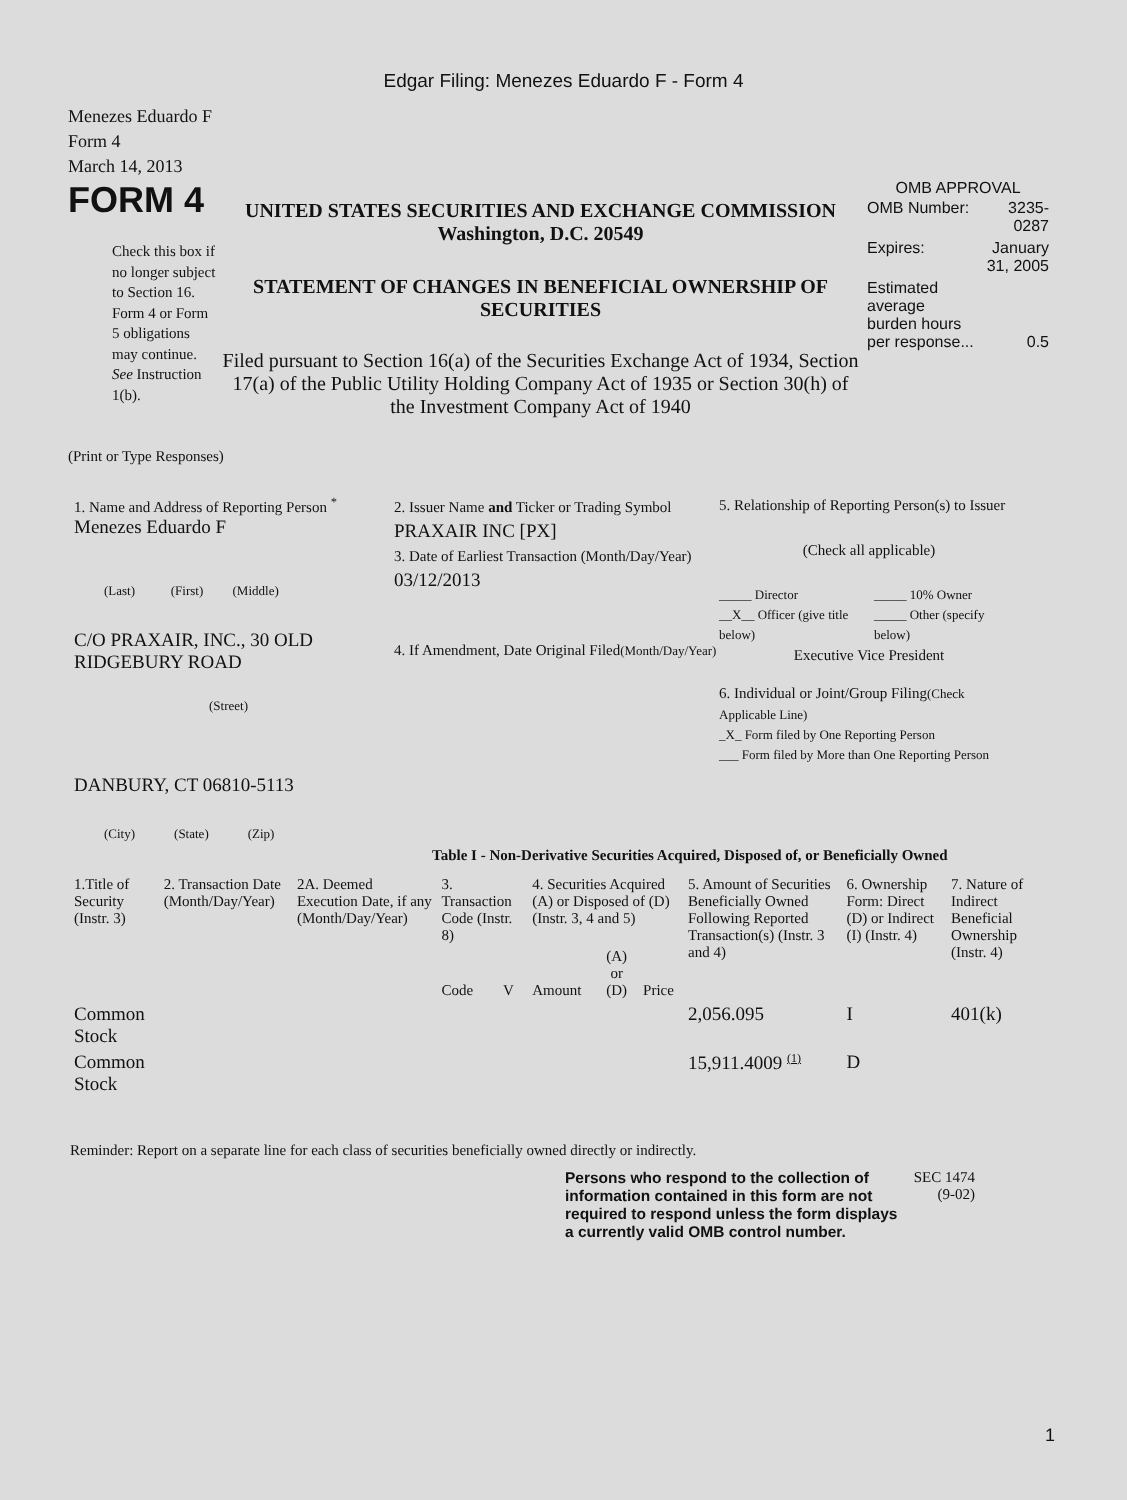Edgar Filing: Menezes Eduardo F - Form 4
Menezes Eduardo F
Form 4
March 14, 2013
FORM 4
Check this box if no longer subject to Section 16. Form 4 or Form 5 obligations may continue. See Instruction 1(b).
UNITED STATES SECURITIES AND EXCHANGE COMMISSION
Washington, D.C. 20549
STATEMENT OF CHANGES IN BENEFICIAL OWNERSHIP OF SECURITIES
Filed pursuant to Section 16(a) of the Securities Exchange Act of 1934, Section 17(a) of the Public Utility Holding Company Act of 1935 or Section 30(h) of the Investment Company Act of 1940
OMB APPROVAL
| OMB Number: | 3235-0287 |
| Expires: | January 31, 2005 |
| Estimated average burden hours per response... | 0.5 |
(Print or Type Responses)
1. Name and Address of Reporting Person <sup>*</sup>
Menezes Eduardo F
(Last) (First) (Middle)
C/O PRAXAIR, INC., 30 OLD RIDGEBURY ROAD
(Street)
DANBURY, CT 06810-5113
(City) (State) (Zip)
2. Issuer Name and Ticker or Trading Symbol
PRAXAIR INC [PX]
3. Date of Earliest Transaction (Month/Day/Year)
03/12/2013
4. If Amendment, Date Original Filed(Month/Day/Year)
5. Relationship of Reporting Person(s) to Issuer
(Check all applicable)
_____ Director
__X__ Officer (give title below)
_____ 10% Owner
_____ Other (specify below)
Executive Vice President
6. Individual or Joint/Group Filing(Check Applicable Line)
_X_ Form filed by One Reporting Person
___ Form filed by More than One Reporting Person
Table I - Non-Derivative Securities Acquired, Disposed of, or Beneficially Owned
| 1.Title of Security (Instr. 3) | 2. Transaction Date (Month/Day/Year) | 2A. Deemed Execution Date, if any (Month/Day/Year) | 3. Transaction Code (Instr. 8) | | 4. Securities Acquired (A) or Disposed of (D) (Instr. 3, 4 and 5) | | | 5. Amount of Securities Beneficially Owned Following Reported Transaction(s) (Instr. 3 and 4) | 6. Ownership Form: Direct (D) or Indirect (I) (Instr. 4) | 7. Nature of Indirect Beneficial Ownership (Instr. 4) |
| --- | --- | --- | --- | --- | --- | --- | --- | --- | --- | --- |
| | | | Code | V | Amount | (A) or (D) | Price | | | |
| Common Stock | | | | | | | | 2,056.095 | I | 401(k) |
| Common Stock | | | | | | | | 15,911.4009 <sup>(1)</sup> | D | |
Reminder: Report on a separate line for each class of securities beneficially owned directly or indirectly.
Persons who respond to the collection of information contained in this form are not required to respond unless the form displays a currently valid OMB control number.
SEC 1474 (9-02)
1